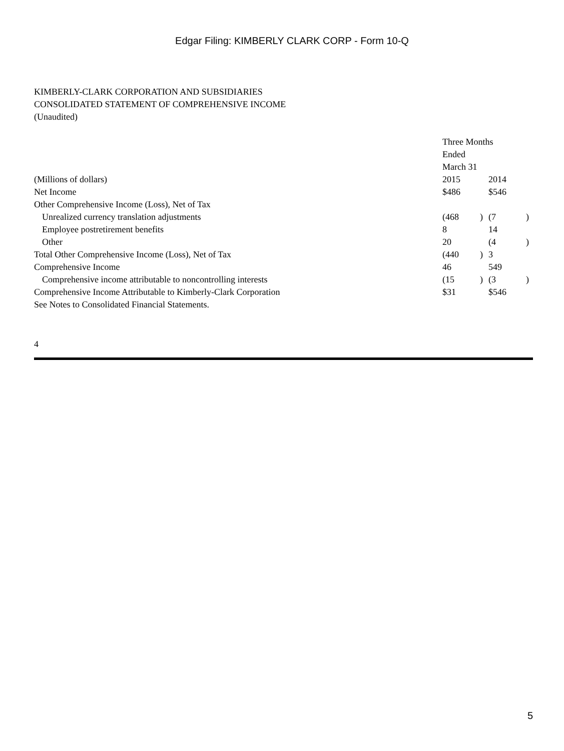Edgar Filing: KIMBERLY CLARK CORP - Form 10-Q
KIMBERLY-CLARK CORPORATION AND SUBSIDIARIES
CONSOLIDATED STATEMENT OF COMPREHENSIVE INCOME
(Unaudited)
| | Three Months Ended March 31 | | | |
| (Millions of dollars) | 2015 | | 2014 | |
| Net Income | $486 | | $546 | |
| Other Comprehensive Income (Loss), Net of Tax | | | | |
| Unrealized currency translation adjustments | (468 | ) | (7 | ) |
| Employee postretirement benefits | 8 | | 14 | |
| Other | 20 | | (4 | ) |
| Total Other Comprehensive Income (Loss), Net of Tax | (440 | ) | 3 | |
| Comprehensive Income | 46 | | 549 | |
| Comprehensive income attributable to noncontrolling interests | (15 | ) | (3 | ) |
| Comprehensive Income Attributable to Kimberly-Clark Corporation | $31 | | $546 | |
See Notes to Consolidated Financial Statements.
4
5